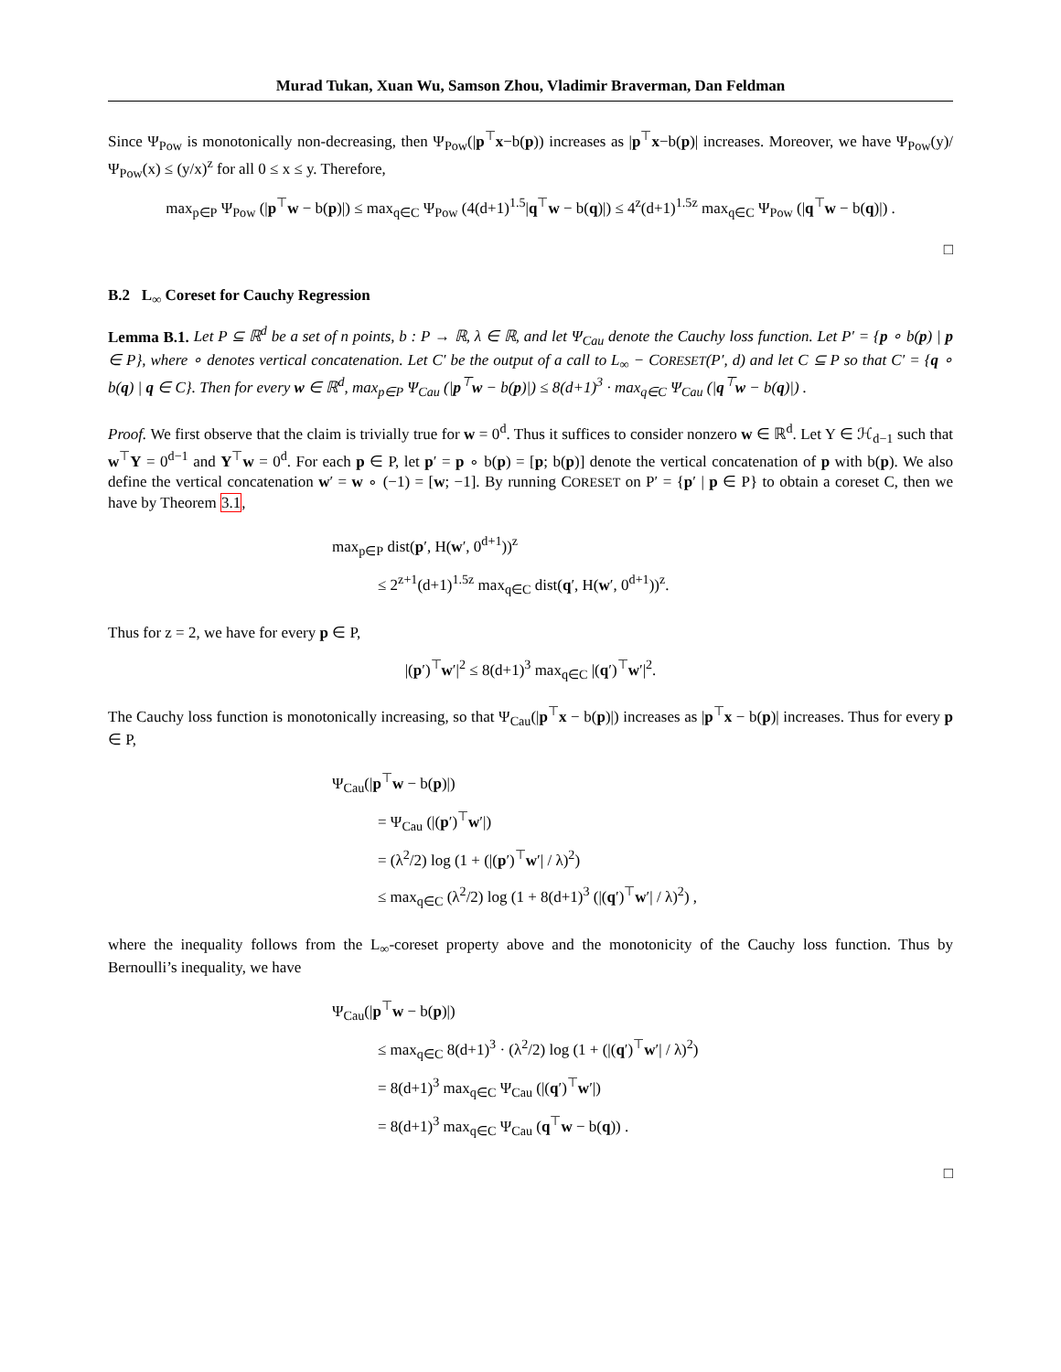Murad Tukan, Xuan Wu, Samson Zhou, Vladimir Braverman, Dan Feldman
Since Ψ<sub>Pow</sub> is monotonically non-decreasing, then Ψ<sub>Pow</sub>(|p<sup>⊤</sup>x−b(p)) increases as |p<sup>⊤</sup>x−b(p)| increases. Moreover, we have Ψ<sub>Pow</sub>(y)/Ψ<sub>Pow</sub>(x) ≤ (y/x)<sup>z</sup> for all 0 ≤ x ≤ y. Therefore,
max<sub>p∈P</sub> Ψ<sub>Pow</sub> (|p<sup>⊤</sup>w − b(p)|) ≤ max<sub>q∈C</sub> Ψ<sub>Pow</sub> (4(d+1)<sup>1.5</sup>|q<sup>⊤</sup>w − b(q)|) ≤ 4<sup>z</sup>(d+1)<sup>1.5z</sup> max<sub>q∈C</sub> Ψ<sub>Pow</sub> (|q<sup>⊤</sup>w − b(q)|) .
□
B.2 L<sub>∞</sub> Coreset for Cauchy Regression
Lemma B.1. Let P ⊆ ℝ<sup>d</sup> be a set of n points, b : P → ℝ, λ ∈ ℝ, and let Ψ<sub>Cau</sub> denote the Cauchy loss function. Let P′ = {p ∘ b(p) | p ∈ P}, where ∘ denotes vertical concatenation. Let C′ be the output of a call to L<sub>∞</sub> − CORESET(P′, d) and let C ⊆ P so that C′ = {q ∘ b(q) | q ∈ C}. Then for every w ∈ ℝ<sup>d</sup>, max<sub>p∈P</sub> Ψ<sub>Cau</sub> (|p<sup>⊤</sup>w − b(p)|) ≤ 8(d+1)<sup>3</sup> · max<sub>q∈C</sub> Ψ<sub>Cau</sub> (|q<sup>⊤</sup>w − b(q)|) .
Proof. We first observe that the claim is trivially true for w = 0<sup>d</sup>. Thus it suffices to consider nonzero w ∈ ℝ<sup>d</sup>. Let Y ∈ ℋ<sub>d−1</sub> such that w<sup>⊤</sup>Y = 0<sup>d−1</sup> and Y<sup>⊤</sup>w = 0<sup>d</sup>. For each p ∈ P, let p′ = p ∘ b(p) = [p; b(p)] denote the vertical concatenation of p with b(p). We also define the vertical concatenation w′ = w ∘ (−1) = [w; −1]. By running CORESET on P′ = {p′ | p ∈ P} to obtain a coreset C, then we have by Theorem 3.1,
max<sub>p∈P</sub> dist(p′, H(w′, 0<sup>d+1</sup>))<sup>z</sup>
≤ 2<sup>z+1</sup>(d+1)<sup>1.5z</sup> max<sub>q∈C</sub> dist(q′, H(w′, 0<sup>d+1</sup>))<sup>z</sup>.
Thus for z = 2, we have for every p ∈ P,
|(p′)<sup>⊤</sup>w′|<sup>2</sup> ≤ 8(d+1)<sup>3</sup> max<sub>q∈C</sub> |(q′)<sup>⊤</sup>w′|<sup>2</sup>.
The Cauchy loss function is monotonically increasing, so that Ψ<sub>Cau</sub>(|p<sup>⊤</sup>x − b(p)|) increases as |p<sup>⊤</sup>x − b(p)| increases. Thus for every p ∈ P,
Ψ<sub>Cau</sub>(|p<sup>⊤</sup>w − b(p)|)
= Ψ<sub>Cau</sub> (|(p′)<sup>⊤</sup>w′|)
= (λ<sup>2</sup>/2) log (1 + (|(p′)<sup>⊤</sup>w′| / λ)<sup>2</sup>)
≤ max<sub>q∈C</sub> (λ<sup>2</sup>/2) log (1 + 8(d+1)<sup>3</sup> (|(q′)<sup>⊤</sup>w′| / λ)<sup>2</sup>) ,
where the inequality follows from the L<sub>∞</sub>-coreset property above and the monotonicity of the Cauchy loss function. Thus by Bernoulli’s inequality, we have
Ψ<sub>Cau</sub>(|p<sup>⊤</sup>w − b(p)|)
≤ max<sub>q∈C</sub> 8(d+1)<sup>3</sup> · (λ<sup>2</sup>/2) log (1 + (|(q′)<sup>⊤</sup>w′| / λ)<sup>2</sup>)
= 8(d+1)<sup>3</sup> max<sub>q∈C</sub> Ψ<sub>Cau</sub> (|(q′)<sup>⊤</sup>w′|)
= 8(d+1)<sup>3</sup> max<sub>q∈C</sub> Ψ<sub>Cau</sub> (q<sup>⊤</sup>w − b(q)) .
□